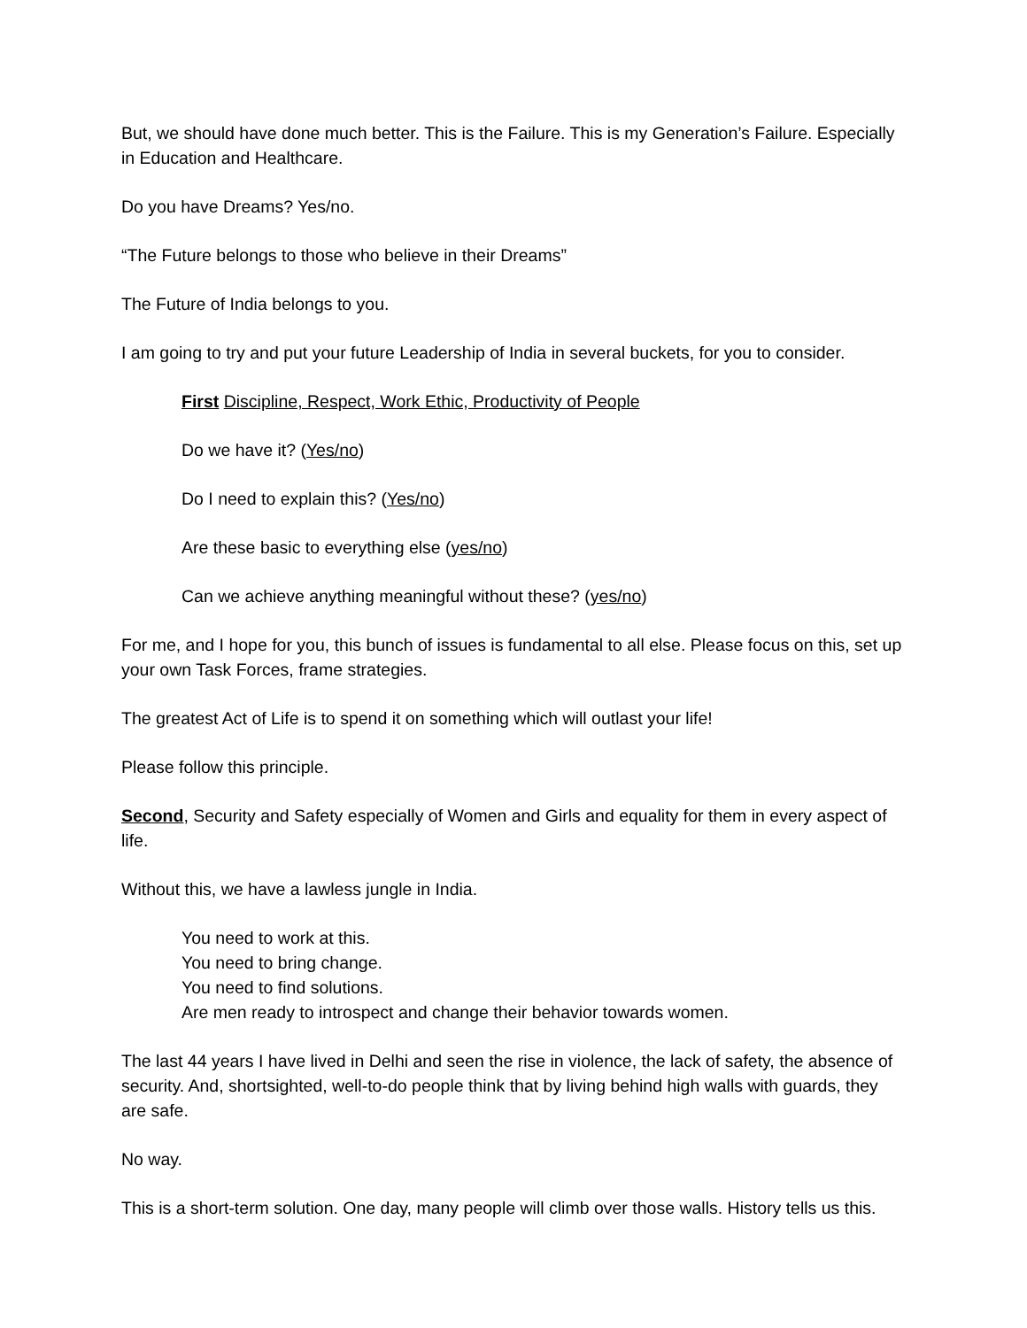But, we should have done much better. This is the Failure. This is my Generation’s Failure. Especially in Education and Healthcare.
Do you have Dreams? Yes/no.
“The Future belongs to those who believe in their Dreams”
The Future of India belongs to you.
I am going to try and put your future Leadership of India in several buckets, for you to consider.
First Discipline, Respect, Work Ethic, Productivity of People
Do we have it? (Yes/no)
Do I need to explain this? (Yes/no)
Are these basic to everything else (yes/no)
Can we achieve anything meaningful without these? (yes/no)
For me, and I hope for you, this bunch of issues is fundamental to all else. Please focus on this, set up your own Task Forces, frame strategies.
The greatest Act of Life is to spend it on something which will outlast your life!
Please follow this principle.
Second, Security and Safety especially of Women and Girls and equality for them in every aspect of life.
Without this, we have a lawless jungle in India.
You need to work at this.
You need to bring change.
You need to find solutions.
Are men ready to introspect and change their behavior towards women.
The last 44 years I have lived in Delhi and seen the rise in violence, the lack of safety, the absence of security. And, shortsighted, well-to-do people think that by living behind high walls with guards, they are safe.
No way.
This is a short-term solution. One day, many people will climb over those walls. History tells us this.